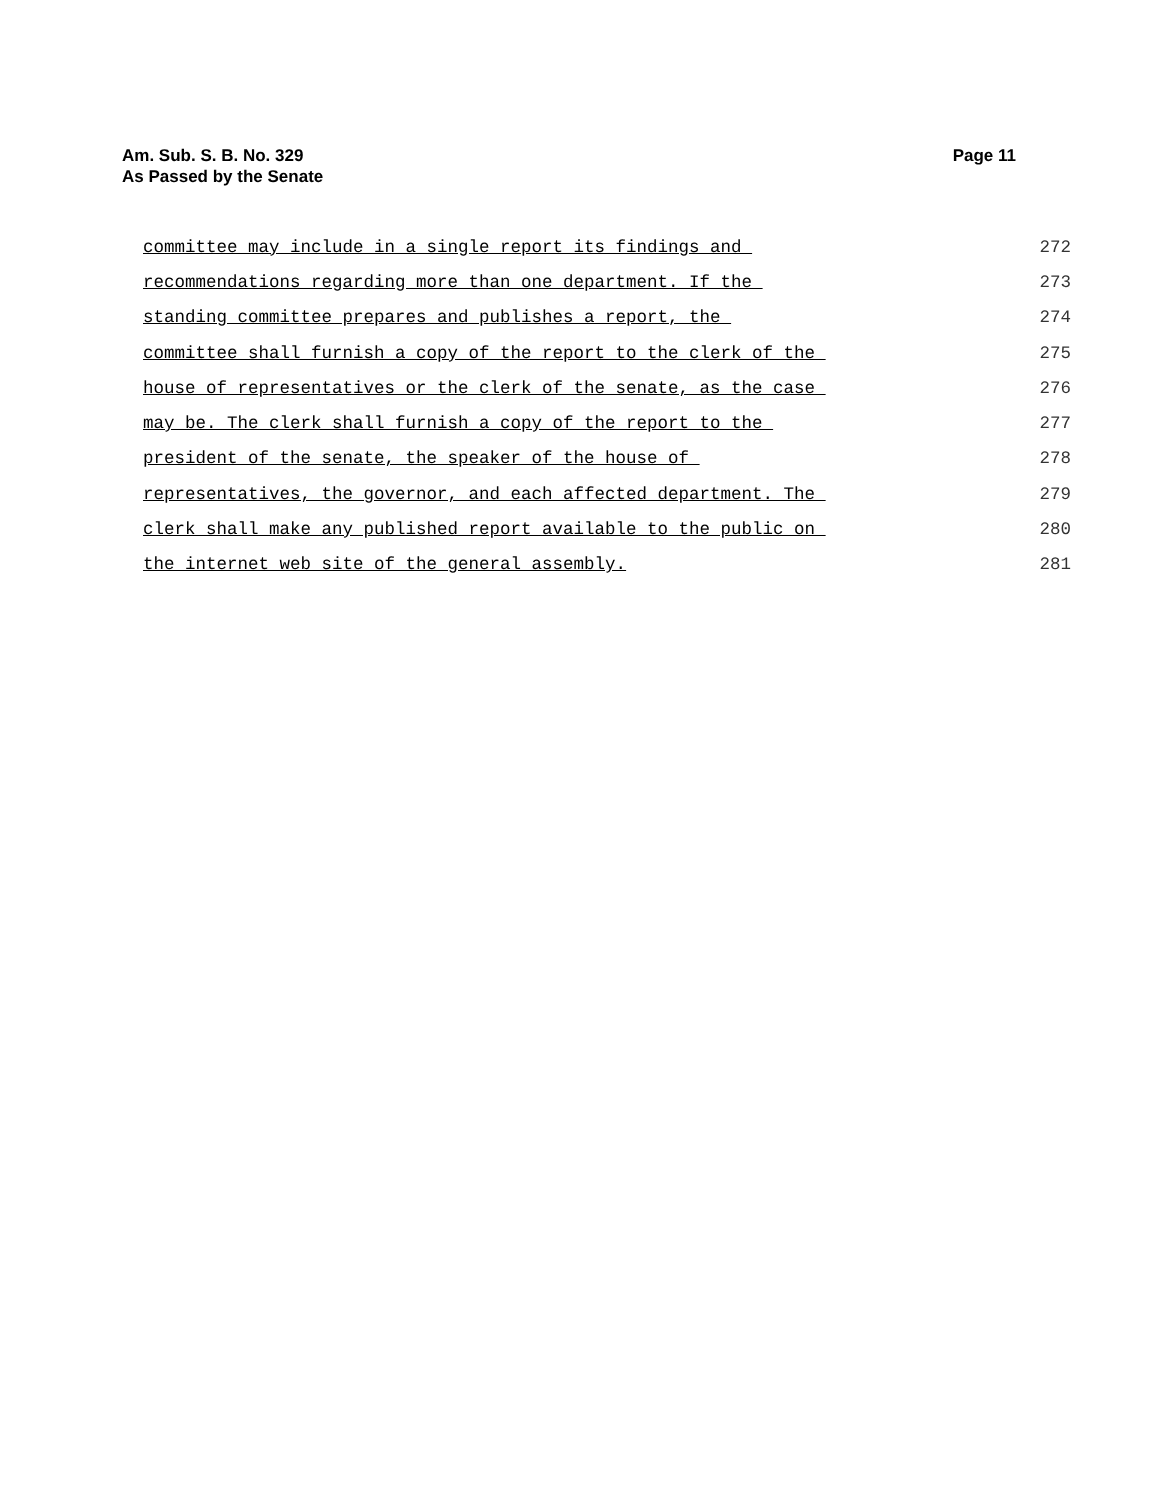Am. Sub. S. B. No. 329
As Passed by the Senate
Page 11
committee may include in a single report its findings and 272
recommendations regarding more than one department. If the 273
standing committee prepares and publishes a report, the 274
committee shall furnish a copy of the report to the clerk of the 275
house of representatives or the clerk of the senate, as the case 276
may be. The clerk shall furnish a copy of the report to the 277
president of the senate, the speaker of the house of 278
representatives, the governor, and each affected department. The 279
clerk shall make any published report available to the public on 280
the internet web site of the general assembly. 281